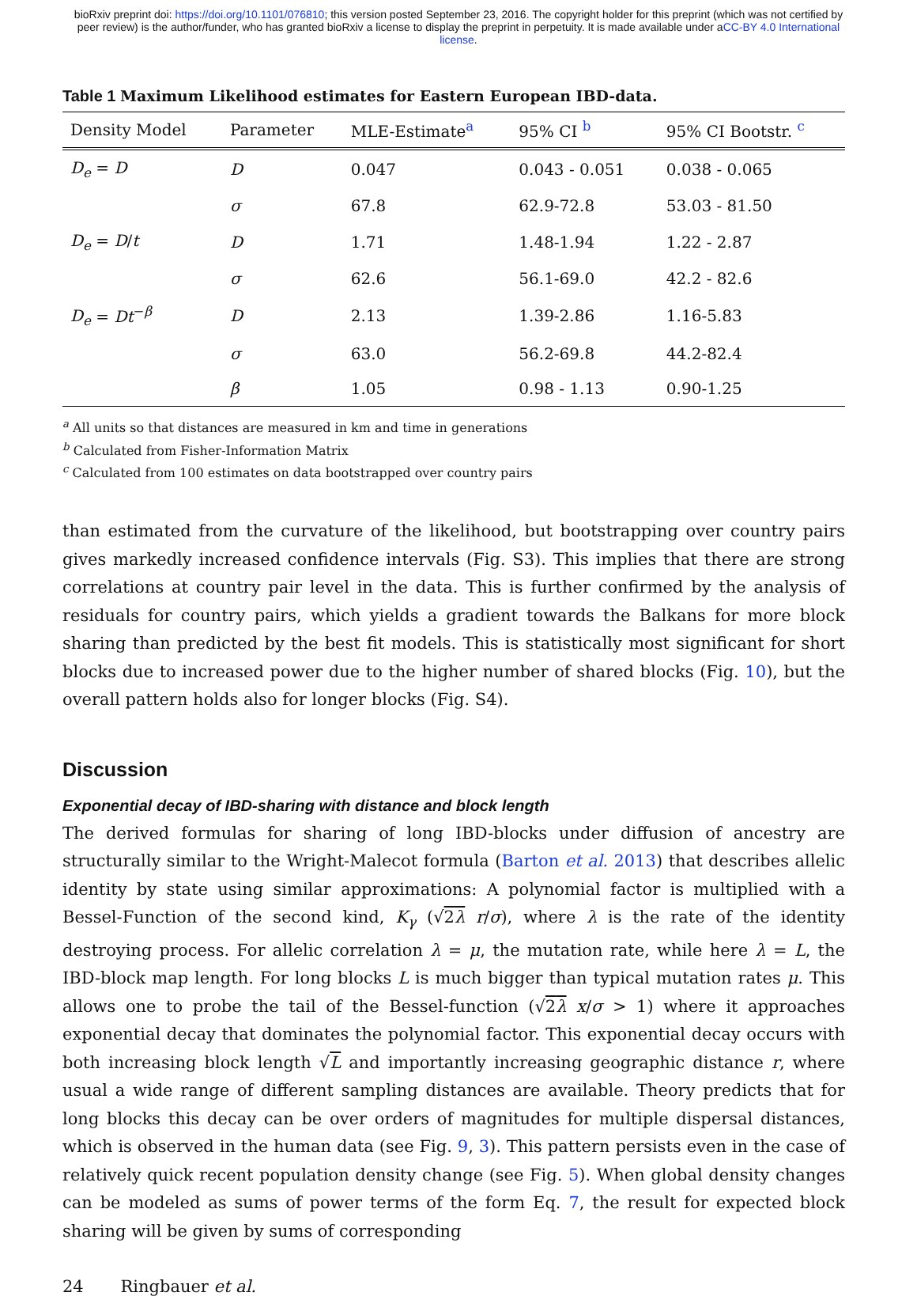bioRxiv preprint doi: https://doi.org/10.1101/076810; this version posted September 23, 2016. The copyright holder for this preprint (which was not certified by peer review) is the author/funder, who has granted bioRxiv a license to display the preprint in perpetuity. It is made available under aCC-BY 4.0 International license.
Table 1 Maximum Likelihood estimates for Eastern European IBD-data.
| Density Model | Parameter | MLE-Estimate<sup>a</sup> | 95% CI <sup>b</sup> | 95% CI Bootstr. <sup>c</sup> |
| --- | --- | --- | --- | --- |
| D<sub>e</sub> = D | D | 0.047 | 0.043 - 0.051 | 0.038 - 0.065 |
| | σ | 67.8 | 62.9-72.8 | 53.03 - 81.50 |
| D<sub>e</sub> = D / t | D | 1.71 | 1.48-1.94 | 1.22 - 2.87 |
| | σ | 62.6 | 56.1-69.0 | 42.2 - 82.6 |
| D<sub>e</sub> = Dt<sup>−β</sup> | D | 2.13 | 1.39-2.86 | 1.16-5.83 |
| | σ | 63.0 | 56.2-69.8 | 44.2-82.4 |
| | β | 1.05 | 0.98 - 1.13 | 0.90-1.25 |
<sup>a</sup> All units so that distances are measured in km and time in generations
<sup>b</sup> Calculated from Fisher-Information Matrix
<sup>c</sup> Calculated from 100 estimates on data bootstrapped over country pairs
than estimated from the curvature of the likelihood, but bootstrapping over country pairs gives markedly increased confidence intervals (Fig. S3). This implies that there are strong correlations at country pair level in the data. This is further confirmed by the analysis of residuals for country pairs, which yields a gradient towards the Balkans for more block sharing than predicted by the best fit models. This is statistically most significant for short blocks due to increased power due to the higher number of shared blocks (Fig. 10), but the overall pattern holds also for longer blocks (Fig. S4).
Discussion
Exponential decay of IBD-sharing with distance and block length
The derived formulas for sharing of long IBD-blocks under diffusion of ancestry are structurally similar to the Wright-Malecot formula (Barton et al. 2013) that describes allelic identity by state using similar approximations: A polynomial factor is multiplied with a Bessel-Function of the second kind, K<sub>γ</sub> (√2λ r/σ), where λ is the rate of the identity destroying process. For allelic correlation λ = μ, the mutation rate, while here λ = L, the IBD-block map length. For long blocks L is much bigger than typical mutation rates μ. This allows one to probe the tail of the Bessel-function (√2λ x/σ > 1) where it approaches exponential decay that dominates the polynomial factor. This exponential decay occurs with both increasing block length √L and importantly increasing geographic distance r, where usual a wide range of different sampling distances are available. Theory predicts that for long blocks this decay can be over orders of magnitudes for multiple dispersal distances, which is observed in the human data (see Fig. 9, 3). This pattern persists even in the case of relatively quick recent population density change (see Fig. 5). When global density changes can be modeled as sums of power terms of the form Eq. 7, the result for expected block sharing will be given by sums of corresponding
24 Ringbauer et al.